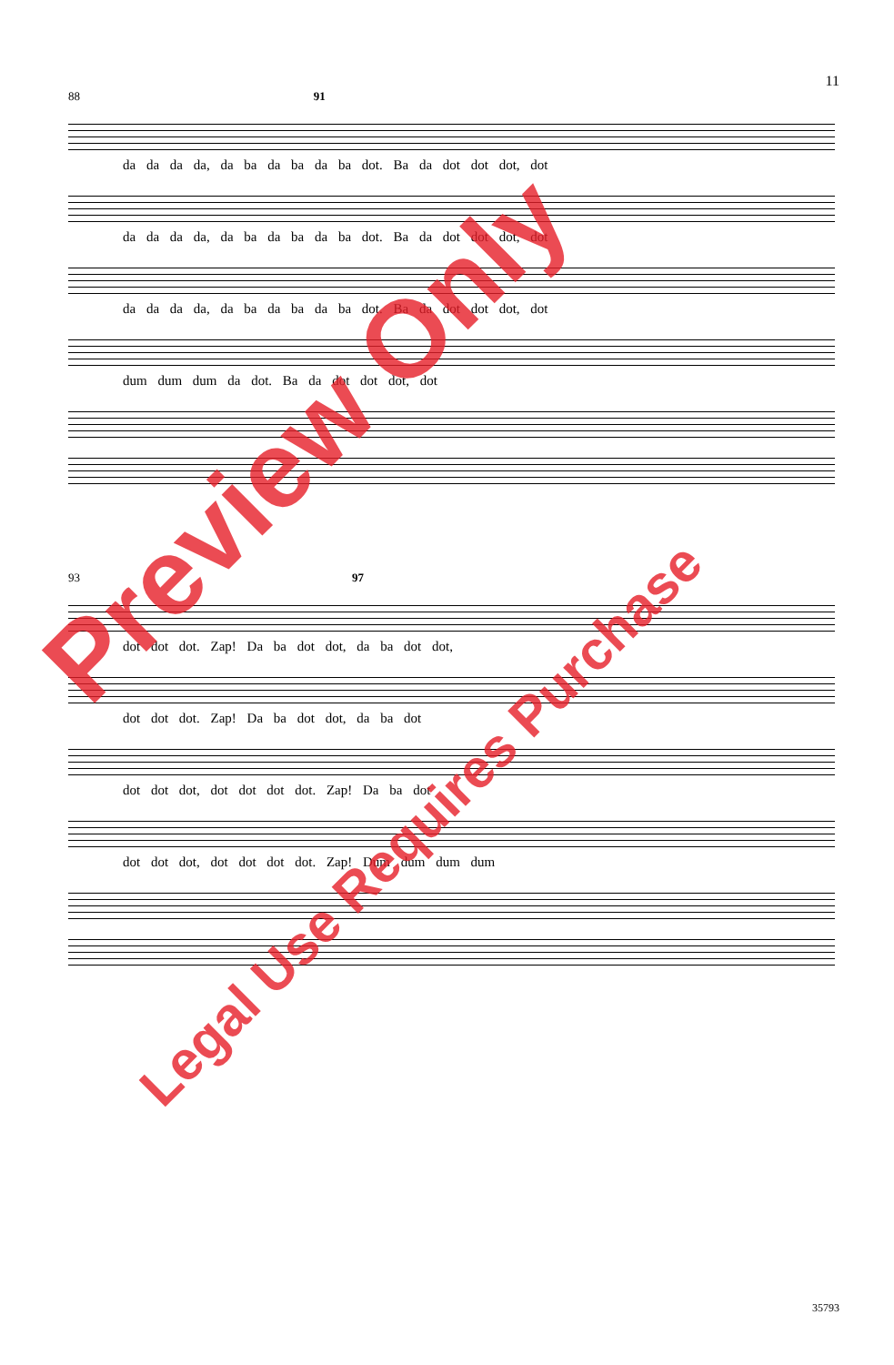11
88 91
da da da da, da ba da ba da ba dot. Ba da dot dot dot, dot
da da da da, da ba da ba da ba dot. Ba da dot dot dot, dot
da da da da, da ba da ba da ba dot. Ba da dot dot dot, dot
dum dum dum da dot. Ba da dot dot dot, dot
93 97
dot dot dot. Zap! Da ba dot dot, da ba dot dot,
dot dot dot. Zap! Da ba dot dot, da ba dot
dot dot dot, dot dot dot dot. Zap! Da ba dot
dot dot dot, dot dot dot dot. Zap! Dum dum dum dum
35793
Preview Only
Legal Use Requires Purchase